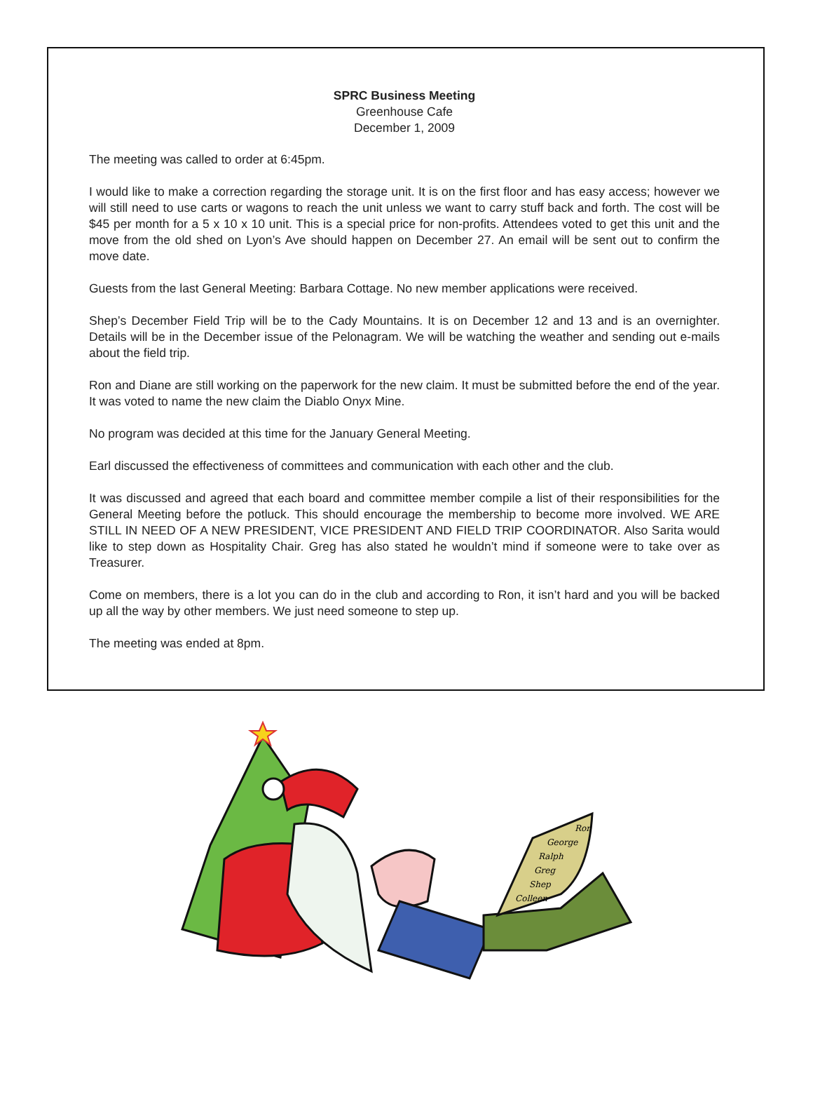SPRC Business Meeting
Greenhouse Cafe
December 1, 2009
The meeting was called to order at 6:45pm.
I would like to make a correction regarding the storage unit. It is on the first floor and has easy access; however we will still need to use carts or wagons to reach the unit unless we want to carry stuff back and forth. The cost will be $45 per month for a 5 x 10 x 10 unit. This is a special price for non-profits. Attendees voted to get this unit and the move from the old shed on Lyon’s Ave should happen on December 27. An email will be sent out to confirm the move date.
Guests from the last General Meeting: Barbara Cottage. No new member applications were received.
Shep’s December Field Trip will be to the Cady Mountains. It is on December 12 and 13 and is an overnighter. Details will be in the December issue of the Pelonagram. We will be watching the weather and sending out e-mails about the field trip.
Ron and Diane are still working on the paperwork for the new claim. It must be submitted before the end of the year. It was voted to name the new claim the Diablo Onyx Mine.
No program was decided at this time for the January General Meeting.
Earl discussed the effectiveness of committees and communication with each other and the club.
It was discussed and agreed that each board and committee member compile a list of their responsibilities for the General Meeting before the potluck. This should encourage the membership to become more involved. WE ARE STILL IN NEED OF A NEW PRESIDENT, VICE PRESIDENT AND FIELD TRIP COORDINATOR. Also Sarita would like to step down as Hospitality Chair. Greg has also stated he wouldn’t mind if someone were to take over as Treasurer.
Come on members, there is a lot you can do in the club and according to Ron, it isn’t hard and you will be backed up all the way by other members. We just need someone to step up.
The meeting was ended at 8pm.
Ron
George
Ralph
Greg
Shep
Colleen